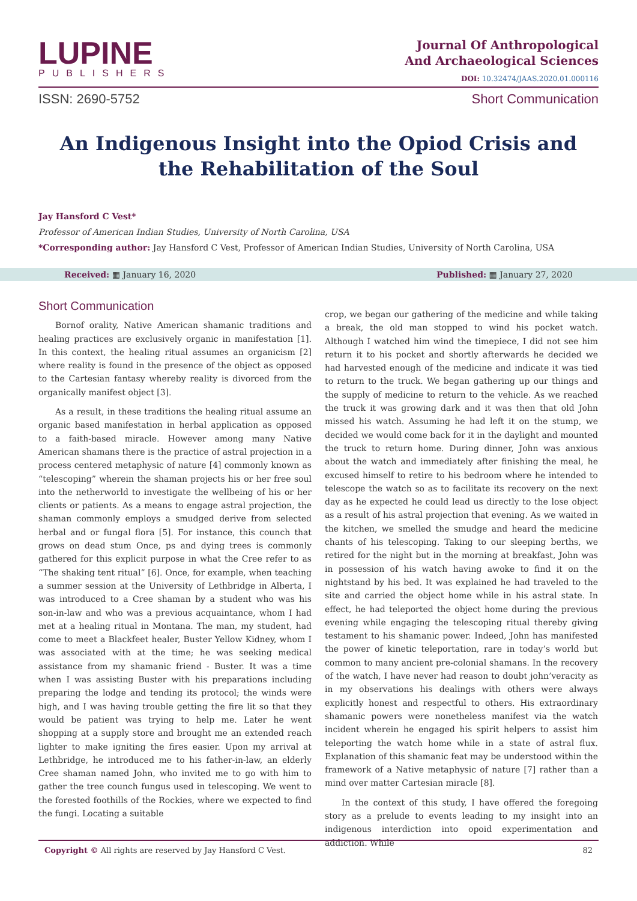LUPINE
PUBLISHERS
Journal Of Anthropological
And Archaeological Sciences
DOI: 10.32474/JAAS.2020.01.000116
ISSN: 2690-5752 Short Communication
An Indigenous Insight into the Opiod Crisis and the Rehabilitation of the Soul
Jay Hansford C Vest*
Professor of American Indian Studies, University of North Carolina, USA
*Corresponding author: Jay Hansford C Vest, Professor of American Indian Studies, University of North Carolina, USA
Received: ▦ January 16, 2020 Published: ▦ January 27, 2020
Short Communication
Bornof orality, Native American shamanic traditions and healing practices are exclusively organic in manifestation [1]. In this context, the healing ritual assumes an organicism [2] where reality is found in the presence of the object as opposed to the Cartesian fantasy whereby reality is divorced from the organically manifest object [3].
As a result, in these traditions the healing ritual assume an organic based manifestation in herbal application as opposed to a faith-based miracle. However among many Native American shamans there is the practice of astral projection in a process centered metaphysic of nature [4] commonly known as “telescoping” wherein the shaman projects his or her free soul into the netherworld to investigate the wellbeing of his or her clients or patients. As a means to engage astral projection, the shaman commonly employs a smudged derive from selected herbal and or fungal flora [5]. For instance, this counch that grows on dead stum Once, ps and dying trees is commonly gathered for this explicit purpose in what the Cree refer to as “The shaking tent ritual” [6]. Once, for example, when teaching a summer session at the University of Lethbridge in Alberta, I was introduced to a Cree shaman by a student who was his son-in-law and who was a previous acquaintance, whom I had met at a healing ritual in Montana. The man, my student, had come to meet a Blackfeet healer, Buster Yellow Kidney, whom I was associated with at the time; he was seeking medical assistance from my shamanic friend - Buster. It was a time when I was assisting Buster with his preparations including preparing the lodge and tending its protocol; the winds were high, and I was having trouble getting the fire lit so that they would be patient was trying to help me. Later he went shopping at a supply store and brought me an extended reach lighter to make igniting the fires easier. Upon my arrival at Lethbridge, he introduced me to his father-in-law, an elderly Cree shaman named John, who invited me to go with him to gather the tree counch fungus used in telescoping. We went to the forested foothills of the Rockies, where we expected to find the fungi. Locating a suitable
crop, we began our gathering of the medicine and while taking a break, the old man stopped to wind his pocket watch. Although I watched him wind the timepiece, I did not see him return it to his pocket and shortly afterwards he decided we had harvested enough of the medicine and indicate it was tied to return to the truck. We began gathering up our things and the supply of medicine to return to the vehicle. As we reached the truck it was growing dark and it was then that old John missed his watch. Assuming he had left it on the stump, we decided we would come back for it in the daylight and mounted the truck to return home. During dinner, John was anxious about the watch and immediately after finishing the meal, he excused himself to retire to his bedroom where he intended to telescope the watch so as to facilitate its recovery on the next day as he expected he could lead us directly to the lose object as a result of his astral projection that evening. As we waited in the kitchen, we smelled the smudge and heard the medicine chants of his telescoping. Taking to our sleeping berths, we retired for the night but in the morning at breakfast, John was in possession of his watch having awoke to find it on the nightstand by his bed. It was explained he had traveled to the site and carried the object home while in his astral state. In effect, he had teleported the object home during the previous evening while engaging the telescoping ritual thereby giving testament to his shamanic power. Indeed, John has manifested the power of kinetic teleportation, rare in today’s world but common to many ancient pre-colonial shamans. In the recovery of the watch, I have never had reason to doubt john’veracity as in my observations his dealings with others were always explicitly honest and respectful to others. His extraordinary shamanic powers were nonetheless manifest via the watch incident wherein he engaged his spirit helpers to assist him teleporting the watch home while in a state of astral flux. Explanation of this shamanic feat may be understood within the framework of a Native metaphysic of nature [7] rather than a mind over matter Cartesian miracle [8].
In the context of this study, I have offered the foregoing story as a prelude to events leading to my insight into an indigenous interdiction into opoid experimentation and addiction. While
Copyright © All rights are reserved by Jay Hansford C Vest. 82